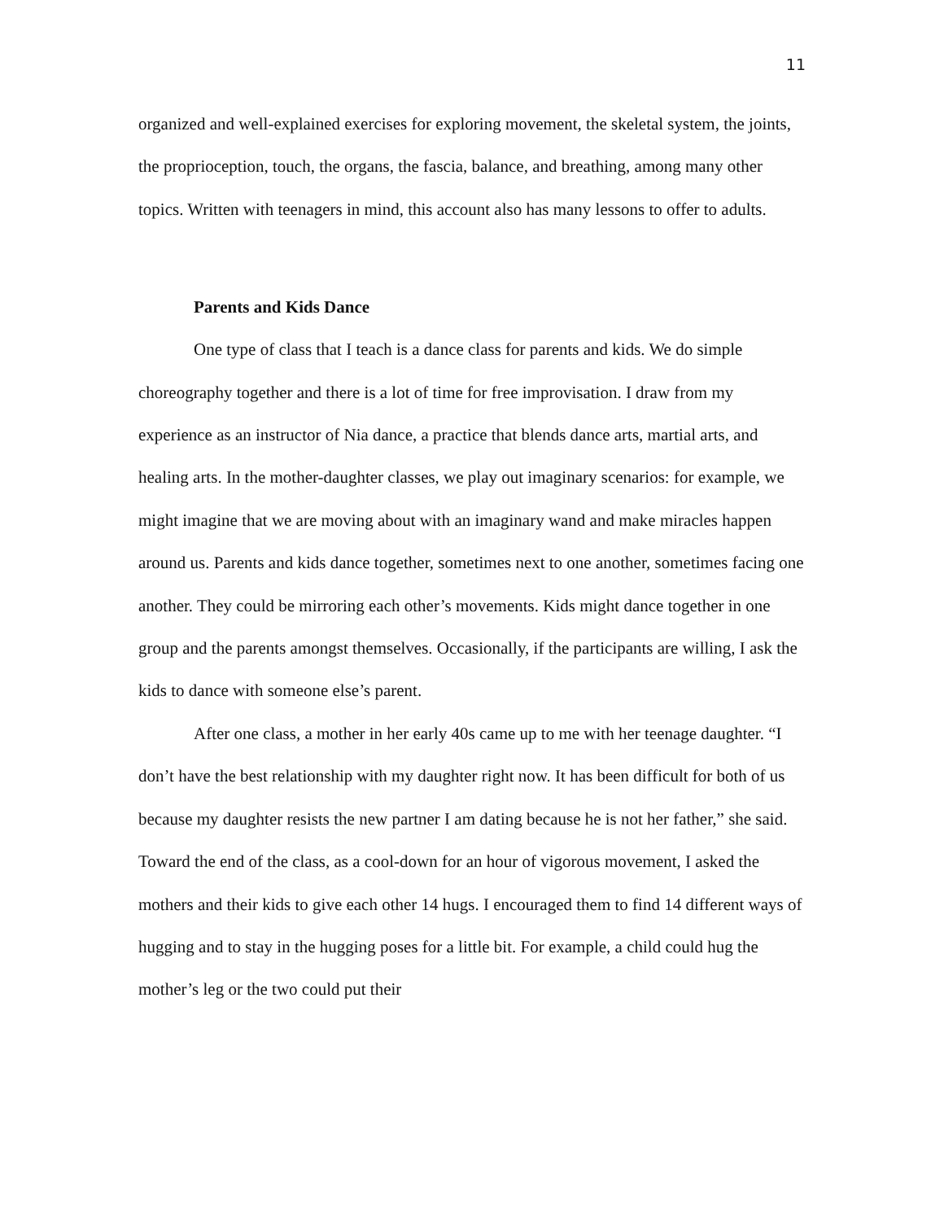11
organized and well-explained exercises for exploring movement, the skeletal system, the joints, the proprioception, touch, the organs, the fascia, balance, and breathing, among many other topics. Written with teenagers in mind, this account also has many lessons to offer to adults.
Parents and Kids Dance
One type of class that I teach is a dance class for parents and kids. We do simple choreography together and there is a lot of time for free improvisation. I draw from my experience as an instructor of Nia dance, a practice that blends dance arts, martial arts, and healing arts. In the mother-daughter classes, we play out imaginary scenarios: for example, we might imagine that we are moving about with an imaginary wand and make miracles happen around us. Parents and kids dance together, sometimes next to one another, sometimes facing one another. They could be mirroring each other’s movements. Kids might dance together in one group and the parents amongst themselves. Occasionally, if the participants are willing, I ask the kids to dance with someone else’s parent.
After one class, a mother in her early 40s came up to me with her teenage daughter. “I don’t have the best relationship with my daughter right now. It has been difficult for both of us because my daughter resists the new partner I am dating because he is not her father,” she said. Toward the end of the class, as a cool-down for an hour of vigorous movement, I asked the mothers and their kids to give each other 14 hugs. I encouraged them to find 14 different ways of hugging and to stay in the hugging poses for a little bit. For example, a child could hug the mother’s leg or the two could put their